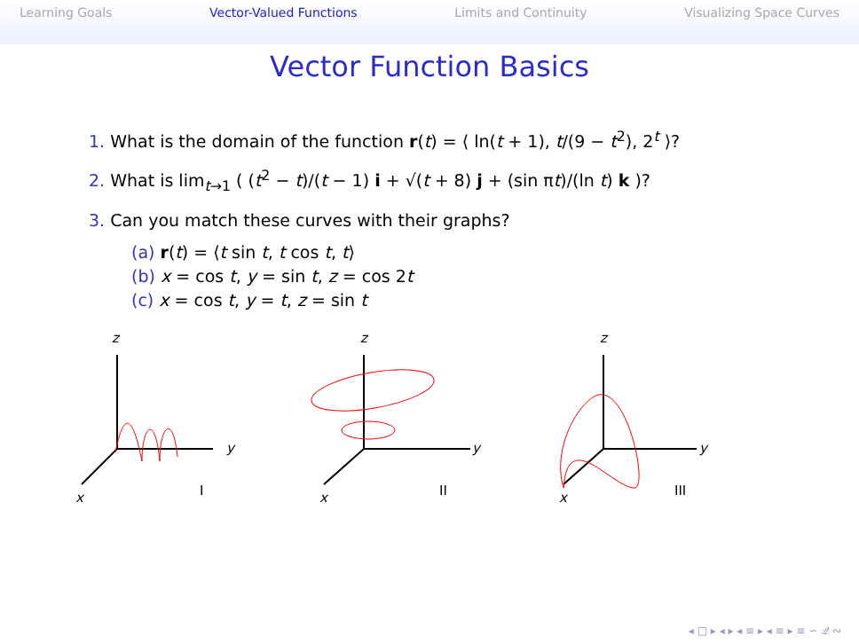Learning Goals Vector-Valued Functions Limits and Continuity Visualizing Space Curves
Vector Function Basics
1. What is the domain of the function r(t) = ⟨ ln(t + 1), t/(9 − t<sup>2</sup>), 2<sup>t</sup> ⟩?
2. What is lim<sub>t→1</sub> ( (t<sup>2</sup> − t)/(t − 1) i + √(t + 8) j + (sin πt)/(ln t) k )?
3. Can you match these curves with their graphs?
(a) r(t) = ⟨t sin t, t cos t, t⟩
(b) x = cos t, y = sin t, z = cos 2t
(c) x = cos t, y = t, z = sin t
z
y
x
I
z
y
x
II
z
y
x
III
◂ □ ▸ ◂ ▸ ◂ ≡ ▸ ◂ ≡ ▸ ≡ ∽ 𝒬 ∾